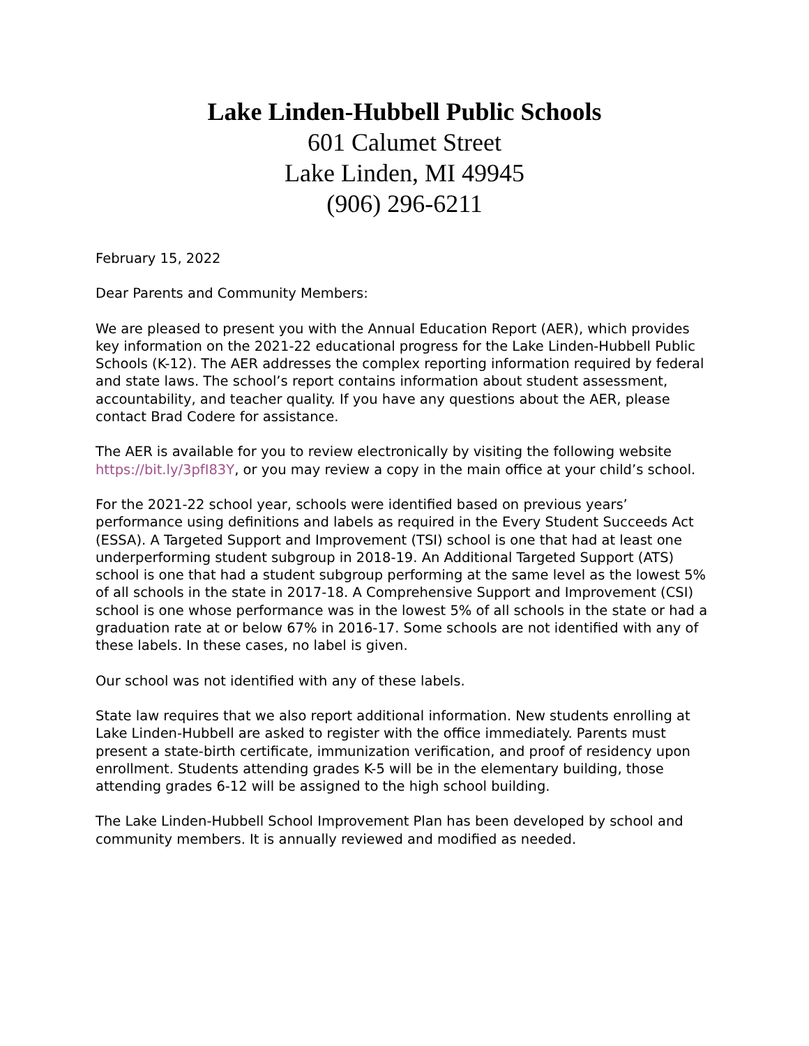Lake Linden-Hubbell Public Schools
601 Calumet Street
Lake Linden, MI 49945
(906) 296-6211
February 15, 2022
Dear Parents and Community Members:
We are pleased to present you with the Annual Education Report (AER), which provides key information on the 2021-22 educational progress for the Lake Linden-Hubbell Public Schools (K-12). The AER addresses the complex reporting information required by federal and state laws. The school’s report contains information about student assessment, accountability, and teacher quality. If you have any questions about the AER, please contact Brad Codere for assistance.
The AER is available for you to review electronically by visiting the following website https://bit.ly/3pfI83Y, or you may review a copy in the main office at your child’s school.
For the 2021-22 school year, schools were identified based on previous years’ performance using definitions and labels as required in the Every Student Succeeds Act (ESSA). A Targeted Support and Improvement (TSI) school is one that had at least one underperforming student subgroup in 2018-19. An Additional Targeted Support (ATS) school is one that had a student subgroup performing at the same level as the lowest 5% of all schools in the state in 2017-18. A Comprehensive Support and Improvement (CSI) school is one whose performance was in the lowest 5% of all schools in the state or had a graduation rate at or below 67% in 2016-17. Some schools are not identified with any of these labels. In these cases, no label is given.
Our school was not identified with any of these labels.
State law requires that we also report additional information. New students enrolling at Lake Linden-Hubbell are asked to register with the office immediately. Parents must present a state-birth certificate, immunization verification, and proof of residency upon enrollment. Students attending grades K-5 will be in the elementary building, those attending grades 6-12 will be assigned to the high school building.
The Lake Linden-Hubbell School Improvement Plan has been developed by school and community members. It is annually reviewed and modified as needed.